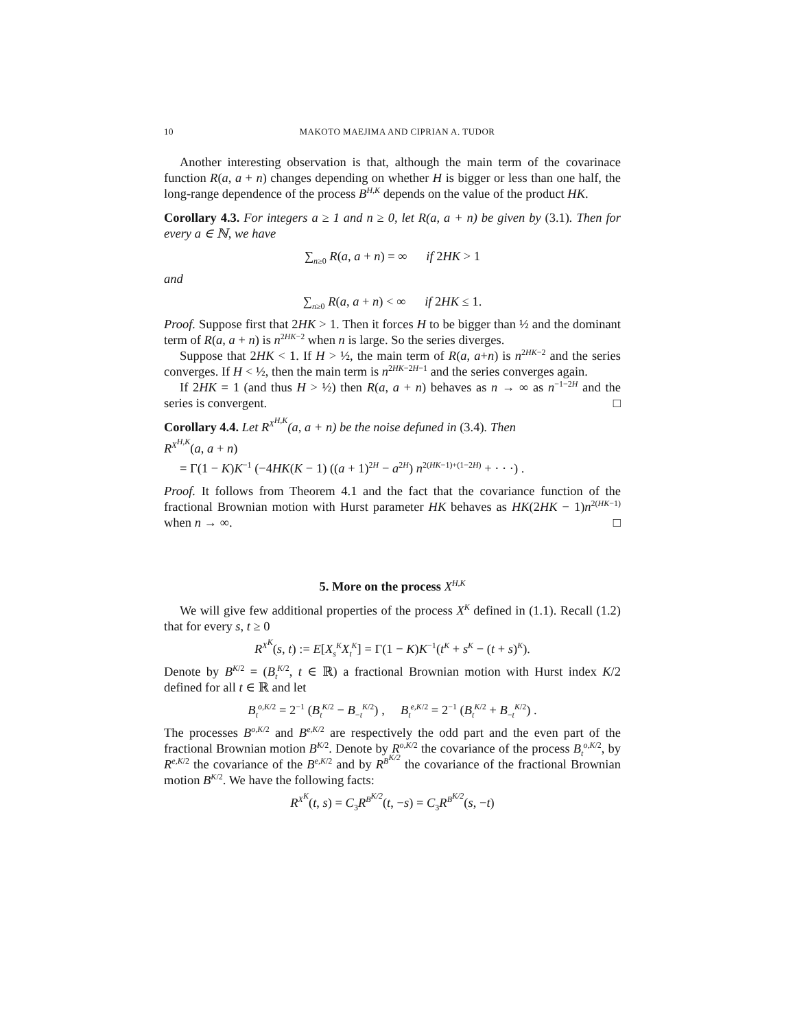10 MAKOTO MAEJIMA AND CIPRIAN A. TUDOR
Another interesting observation is that, although the main term of the covarinace function R(a, a + n) changes depending on whether H is bigger or less than one half, the long-range dependence of the process B<sup>H,K</sup> depends on the value of the product HK.
Corollary 4.3. For integers a ≥ 1 and n ≥ 0, let R(a, a + n) be given by (3.1). Then for every a ∈ ℕ, we have
∑<sub>n≥0</sub> R(a, a + n) = ∞ if 2HK > 1
and
∑<sub>n≥0</sub> R(a, a + n) < ∞ if 2HK ≤ 1.
Proof. Suppose first that 2HK > 1. Then it forces H to be bigger than ½ and the dominant term of R(a, a + n) is n<sup>2HK−2</sup> when n is large. So the series diverges.
Suppose that 2HK < 1. If H > ½, the main term of R(a, a+n) is n<sup>2HK−2</sup> and the series converges. If H < ½, then the main term is n<sup>2HK−2H−1</sup> and the series converges again.
If 2HK = 1 (and thus H > ½) then R(a, a + n) behaves as n → ∞ as n<sup>−1−2H</sup> and the series is convergent. □
Corollary 4.4. Let R<sup>X<sup>H,K</sup></sup>(a, a + n) be the noise defuned in (3.4). Then
R<sup>X<sup>H,K</sup></sup>(a, a + n)
= Γ(1 − K)K<sup>−1</sup> (−4HK(K − 1) ((a + 1)<sup>2H</sup> − a<sup>2H</sup>) n<sup>2(HK−1)+(1−2H)</sup> + · · ·) .
Proof. It follows from Theorem 4.1 and the fact that the covariance function of the fractional Brownian motion with Hurst parameter HK behaves as HK(2HK − 1)n<sup>2(HK−1)</sup> when n → ∞. □
5. More on the process X<sup>H,K</sup>
We will give few additional properties of the process X<sup>K</sup> defined in (1.1). Recall (1.2) that for every s, t ≥ 0
R<sup>X<sup>K</sup></sup>(s, t) := E[X<sub>s</sub><sup>K</sup>X<sub>t</sub><sup>K</sup>] = Γ(1 − K)K<sup>−1</sup>(t<sup>K</sup> + s<sup>K</sup> − (t + s)<sup>K</sup>).
Denote by B<sup>K/2</sup> = (B<sub>t</sub><sup>K/2</sup>, t ∈ ℝ) a fractional Brownian motion with Hurst index K/2 defined for all t ∈ ℝ and let
B<sub>t</sub><sup>o,K/2</sup> = 2<sup>−1</sup> (B<sub>t</sub><sup>K/2</sup> − B<sub>−t</sub><sup>K/2</sup>) , B<sub>t</sub><sup>e,K/2</sup> = 2<sup>−1</sup> (B<sub>t</sub><sup>K/2</sup> + B<sub>−t</sub><sup>K/2</sup>) .
The processes B<sup>o,K/2</sup> and B<sup>e,K/2</sup> are respectively the odd part and the even part of the fractional Brownian motion B<sup>K/2</sup>. Denote by R<sup>o,K/2</sup> the covariance of the process B<sub>t</sub><sup>o,K/2</sup>, by R<sup>e,K/2</sup> the covariance of the B<sup>e,K/2</sup> and by R<sup>B<sup>K/2</sup></sup> the covariance of the fractional Brownian motion B<sup>K/2</sup>. We have the following facts:
R<sup>X<sup>K</sup></sup>(t, s) = C<sub>3</sub>R<sup>B<sup>K/2</sup></sup>(t, −s) = C<sub>3</sub>R<sup>B<sup>K/2</sup></sup>(s, −t)